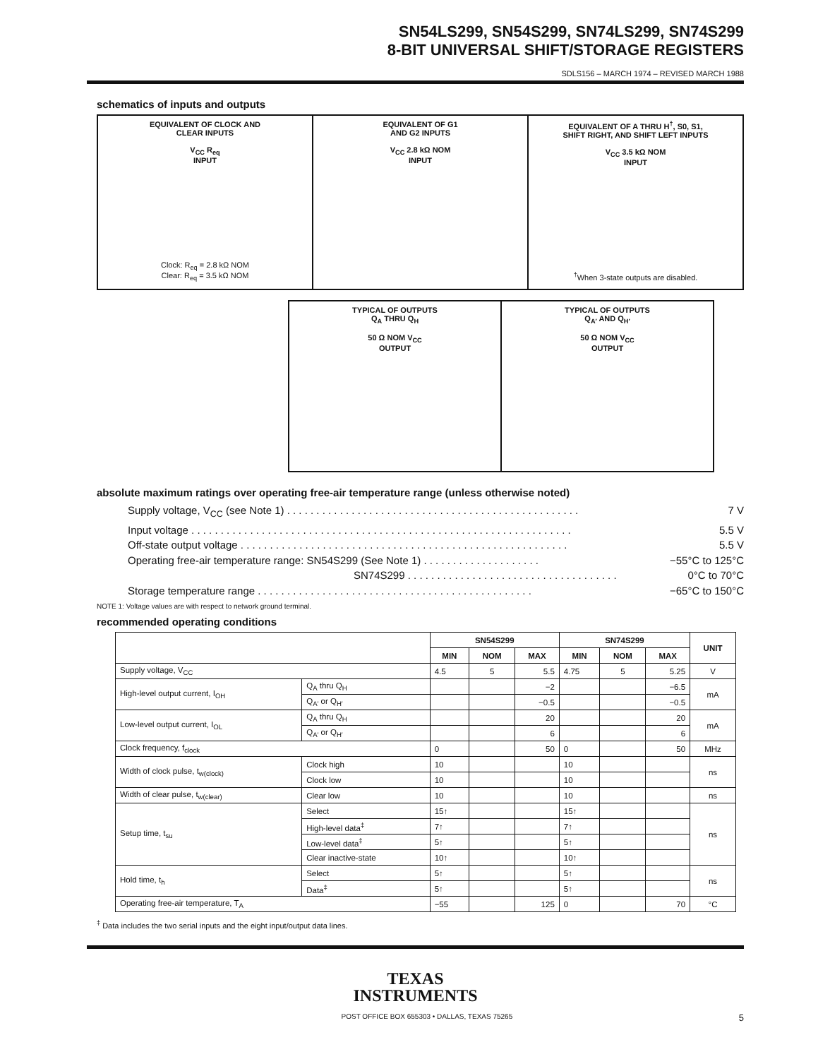SN54LS299, SN54S299, SN74LS299, SN74S299
8-BIT UNIVERSAL SHIFT/STORAGE REGISTERS
SDLS156 – MARCH 1974 – REVISED MARCH 1988
schematics of inputs and outputs
EQUIVALENT OF CLOCK AND
CLEAR INPUTS
V<sub>CC</sub> R<sub>eq</sub>
INPUT
Clock: R<sub>eq</sub> = 2.8 kΩ NOM
Clear: R<sub>eq</sub> = 3.5 kΩ NOM
EQUIVALENT OF G1
AND G2 INPUTS
V<sub>CC</sub> 2.8 kΩ NOM
INPUT
EQUIVALENT OF A THRU H<sup>†</sup>, S0, S1,
SHIFT RIGHT, AND SHIFT LEFT INPUTS
V<sub>CC</sub> 3.5 kΩ NOM
INPUT
<sup>†</sup>When 3-state outputs are disabled.
TYPICAL OF OUTPUTS
Q<sub>A</sub> THRU Q<sub>H</sub>
50 Ω NOM V<sub>CC</sub>
OUTPUT
TYPICAL OF OUTPUTS
Q<sub>A′</sub> AND Q<sub>H′</sub>
50 Ω NOM V<sub>CC</sub>
OUTPUT
absolute maximum ratings over operating free-air temperature range (unless otherwise noted)
Supply voltage, V<sub>CC</sub> (see Note 1) . . . . . . . . . . . . . . . . . . . . . . . . . . . . . . . . . . . . . . . . . . . . . . . . . . 7 V
Input voltage . . . . . . . . . . . . . . . . . . . . . . . . . . . . . . . . . . . . . . . . . . . . . . . . . . . . . . . . . . . . . . . . . 5.5 V
Off-state output voltage . . . . . . . . . . . . . . . . . . . . . . . . . . . . . . . . . . . . . . . . . . . . . . . . . . . . . . . . 5.5 V
Operating free-air temperature range: SN54S299 (See Note 1) . . . . . . . . . . . . . . . . . . . . −55°C to 125°C
SN74S299 . . . . . . . . . . . . . . . . . . . . . . . . . . . . . . . . . . . . 0°C to 70°C
Storage temperature range . . . . . . . . . . . . . . . . . . . . . . . . . . . . . . . . . . . . . . . . . . . . . . . −65°C to 150°C
NOTE 1: Voltage values are with respect to network ground terminal.
recommended operating conditions
| | | SN54S299 | | | SN74S299 | | | UNIT |
| --- | --- | --- | --- | --- | --- | --- | --- | --- |
| | | MIN | NOM | MAX | MIN | NOM | MAX | |
| Supply voltage, V<sub>CC</sub> | | 4.5 | 5 | 5.5 | 4.75 | 5 | 5.25 | V |
| High-level output current, I<sub>OH</sub> | Q<sub>A</sub> thru Q<sub>H</sub> | | | −2 | | | −6.5 | mA |
| | Q<sub>A′</sub> or Q<sub>H′</sub> | | | −0.5 | | | −0.5 | |
| Low-level output current, I<sub>OL</sub> | Q<sub>A</sub> thru Q<sub>H</sub> | | | 20 | | | 20 | mA |
| | Q<sub>A′</sub> or Q<sub>H′</sub> | | | 6 | | | 6 | |
| Clock frequency, f<sub>clock</sub> | | 0 | | 50 | 0 | | 50 | MHz |
| Width of clock pulse, t<sub>w(clock)</sub> | Clock high | 10 | | | 10 | | | ns |
| | Clock low | 10 | | | 10 | | | |
| Width of clear pulse, t<sub>w(clear)</sub> | Clear low | 10 | | | 10 | | | ns |
| Setup time, t<sub>su</sub> | Select | 15↑ | | | 15↑ | | | ns |
| | High-level data<sup>‡</sup> | 7↑ | | | 7↑ | | | |
| | Low-level data<sup>‡</sup> | 5↑ | | | 5↑ | | | |
| | Clear inactive-state | 10↑ | | | 10↑ | | | |
| Hold time, t<sub>h</sub> | Select | 5↑ | | | 5↑ | | | ns |
| | Data<sup>‡</sup> | 5↑ | | | 5↑ | | | |
| Operating free-air temperature, T<sub>A</sub> | | −55 | | 125 | 0 | | 70 | °C |
<sup>‡</sup> Data includes the two serial inputs and the eight input/output data lines.
TEXAS
INSTRUMENTS
POST OFFICE BOX 655303 • DALLAS, TEXAS 75265 5